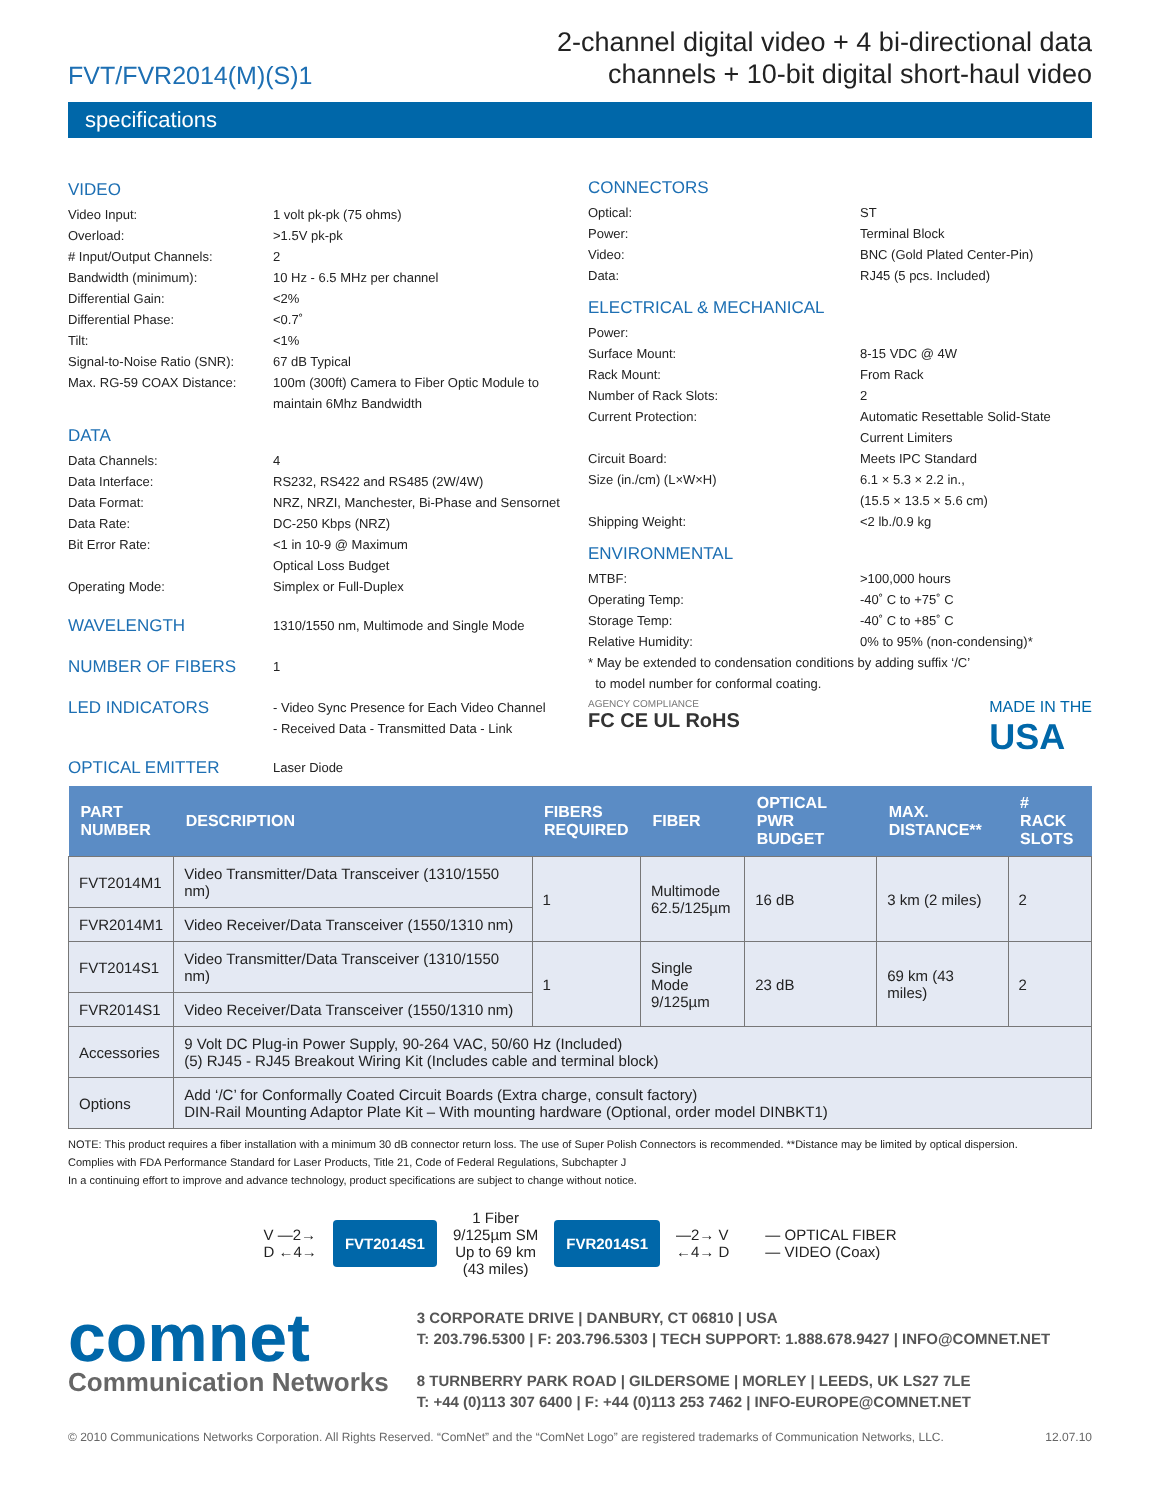FVT/FVR2014(M)(S)1
2-channel digital video + 4 bi-directional data
channels + 10-bit digital short-haul video
specifications
VIDEO
Video Input: 1 volt pk-pk (75 ohms)
Overload: >1.5V pk-pk
# Input/Output Channels: 2
Bandwidth (minimum): 10 Hz - 6.5 MHz per channel
Differential Gain: <2%
Differential Phase: <0.7˚
Tilt: <1%
Signal-to-Noise Ratio (SNR): 67 dB Typical
Max. RG-59 COAX Distance: 100m (300ft) Camera to Fiber Optic Module to
maintain 6Mhz Bandwidth
DATA
Data Channels: 4
Data Interface: RS232, RS422 and RS485 (2W/4W)
Data Format: NRZ, NRZI, Manchester, Bi-Phase and Sensornet
Data Rate: DC-250 Kbps (NRZ)
Bit Error Rate: <1 in 10-9 @ Maximum
Optical Loss Budget
Operating Mode: Simplex or Full-Duplex
WAVELENGTH
1310/1550 nm, Multimode and Single Mode
NUMBER OF FIBERS
1
LED INDICATORS
- Video Sync Presence for Each Video Channel
- Received Data - Transmitted Data - Link
OPTICAL EMITTER
Laser Diode
CONNECTORS
Optical: ST
Power: Terminal Block
Video: BNC (Gold Plated Center-Pin)
Data: RJ45 (5 pcs. Included)
ELECTRICAL & MECHANICAL
Power:
Surface Mount: 8-15 VDC @ 4W
Rack Mount: From Rack
Number of Rack Slots: 2
Current Protection: Automatic Resettable Solid-State
Current Limiters
Circuit Board: Meets IPC Standard
Size (in./cm) (L×W×H) 6.1 × 5.3 × 2.2 in.,
(15.5 × 13.5 × 5.6 cm)
Shipping Weight: <2 lb./0.9 kg
ENVIRONMENTAL
MTBF: >100,000 hours
Operating Temp: -40˚ C to +75˚ C
Storage Temp: -40˚ C to +85˚ C
Relative Humidity: 0% to 95% (non-condensing)*
* May be extended to condensation conditions by adding suffix ‘/C’
to model number for conformal coating.
AGENCY COMPLIANCE
FC CE UL RoHS
MADE IN THE
USA
| PART NUMBER | DESCRIPTION | FIBERS REQUIRED | FIBER | OPTICAL PWR BUDGET | MAX. DISTANCE** | # RACK SLOTS |
| --- | --- | --- | --- | --- | --- | --- |
| FVT2014M1 | Video Transmitter/Data Transceiver (1310/1550 nm) | 1 | Multimode 62.5/125µm | 16 dB | 3 km (2 miles) | 2 |
| FVR2014M1 | Video Receiver/Data Transceiver (1550/1310 nm) | | | | | |
| FVT2014S1 | Video Transmitter/Data Transceiver (1310/1550 nm) | 1 | Single Mode 9/125µm | 23 dB | 69 km (43 miles) | 2 |
| FVR2014S1 | Video Receiver/Data Transceiver (1550/1310 nm) | | | | | |
| Accessories | 9 Volt DC Plug-in Power Supply, 90-264 VAC, 50/60 Hz (Included) (5) RJ45 - RJ45 Breakout Wiring Kit (Includes cable and terminal block) | | | | | |
| Options | Add ‘/C’ for Conformally Coated Circuit Boards (Extra charge, consult factory) DIN-Rail Mounting Adaptor Plate Kit – With mounting hardware (Optional, order model DINBKT1) | | | | | |
NOTE: This product requires a fiber installation with a minimum 30 dB connector return loss. The use of Super Polish Connectors is recommended. **Distance may be limited by optical dispersion.
Complies with FDA Performance Standard for Laser Products, Title 21, Code of Federal Regulations, Subchapter J
In a continuing effort to improve and advance technology, product specifications are subject to change without notice.
V —2→
D ←4→
FVT2014S1
1 Fiber
9/125µm SM
Up to 69 km
(43 miles)
FVR2014S1
—2→ V
←4→ D
— OPTICAL FIBER
— VIDEO (Coax)
comnet
Communication Networks
3 CORPORATE DRIVE | DANBURY, CT 06810 | USA
T: 203.796.5300 | F: 203.796.5303 | TECH SUPPORT: 1.888.678.9427 | INFO@COMNET.NET
8 TURNBERRY PARK ROAD | GILDERSOME | MORLEY | LEEDS, UK LS27 7LE
T: +44 (0)113 307 6400 | F: +44 (0)113 253 7462 | INFO-EUROPE@COMNET.NET
© 2010 Communications Networks Corporation. All Rights Reserved. “ComNet” and the “ComNet Logo” are registered trademarks of Communication Networks, LLC. 12.07.10